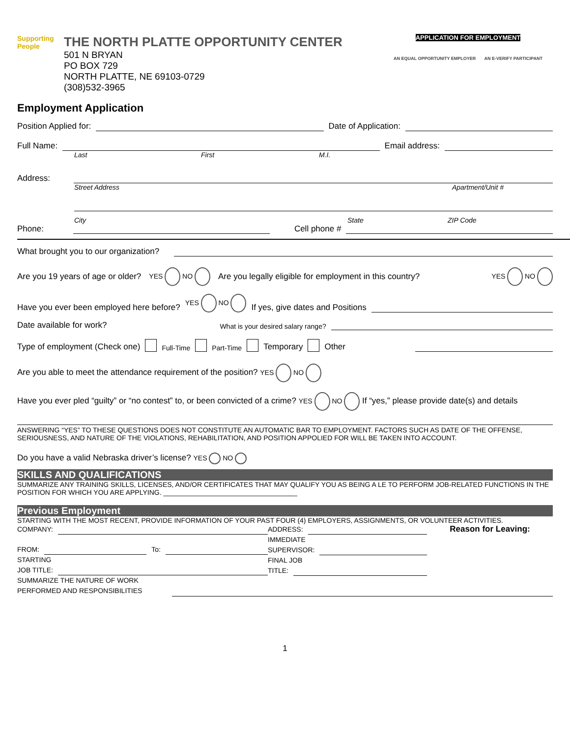Supporting People
THE NORTH PLATTE OPPORTUNITY CENTER
501 N BRYAN
PO BOX 729
NORTH PLATTE, NE 69103-0729
(308)532-3965
APPLICATION FOR EMPLOYMENT
AN EQUAL OPPORTUNITY EMPLOYER AN E-VERIFY PARTICIPANT
Employment Application
Position Applied for: Date of Application:
Full Name: Email address:
Last First M.I.
Address:
Street Address Apartment/Unit #
City State ZIP Code
Phone: Cell phone #
What brought you to our organization?
Are you 19 years of age or older? YES NO Are you legally eligible for employment in this country? YES NO
Have you ever been employed here before? YES NO If yes, give dates and Positions
Date available for work? What is your desired salary range?
Type of employment (Check one) Full-Time Part-Time Temporary Other
Are you able to meet the attendance requirement of the position? YES NO
Have you ever pled “guilty” or “no contest” to, or been convicted of a crime? YES NO If “yes,” please provide date(s) and details
ANSWERING “YES” TO THESE QUESTIONS DOES NOT CONSTITUTE AN AUTOMATIC BAR TO EMPLOYMENT. FACTORS SUCH AS DATE OF THE OFFENSE, SERIOUSNESS, AND NATURE OF THE VIOLATIONS, REHABILITATION, AND POSITION APPOLIED FOR WILL BE TAKEN INTO ACCOUNT.
Do you have a valid Nebraska driver’s license? YES NO
SKILLS AND QUALIFICATIONS
SUMMARIZE ANY TRAINING SKILLS, LICENSES, AND/OR CERTIFICATES THAT MAY QUALIFY YOU AS BEING A LE TO PERFORM JOB-RELATED FUNCTIONS IN THE POSITION FOR WHICH YOU ARE APPLYING. ___________________________________
Previous Employment
STARTING WITH THE MOST RECENT, PROVIDE INFORMATION OF YOUR PAST FOUR (4) EMPLOYERS, ASSIGNMENTS, OR VOLUNTEER ACTIVITIES.
COMPANY:
FROM: To:
STARTING
JOB TITLE:
SUMMARIZE THE NATURE OF WORK
PERFORMED AND RESPONSIBILITIES
ADDRESS:
IMMEDIATE
SUPERVISOR:
FINAL JOB
TITLE:
Reason for Leaving:
1